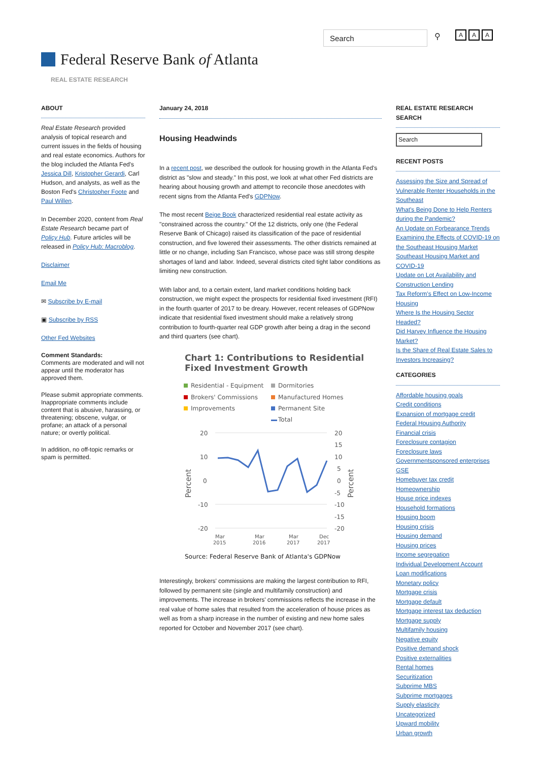Search ⚲ A A A
Federal Reserve Bank of Atlanta
REAL ESTATE RESEARCH
ABOUT
Real Estate Research provided analysis of topical research and current issues in the fields of housing and real estate economics. Authors for the blog included the Atlanta Fed's Jessica Dill, Kristopher Gerardi, Carl Hudson, and analysts, as well as the Boston Fed's Christopher Foote and Paul Willen.
In December 2020, content from Real Estate Research became part of Policy Hub. Future articles will be released in Policy Hub: Macroblog.
Disclaimer
Email Me
✉ Subscribe by E-mail
▣ Subscribe by RSS
Other Fed Websites
Comment Standards:
Comments are moderated and will not appear until the moderator has approved them.
Please submit appropriate comments. Inappropriate comments include content that is abusive, harassing, or threatening; obscene, vulgar, or profane; an attack of a personal nature; or overtly political.
In addition, no off-topic remarks or spam is permitted.
January 24, 2018
Housing Headwinds
In a recent post, we described the outlook for housing growth in the Atlanta Fed's district as "slow and steady." In this post, we look at what other Fed districts are hearing about housing growth and attempt to reconcile those anecdotes with recent signs from the Atlanta Fed's GDPNow.
The most recent Beige Book characterized residential real estate activity as "constrained across the country." Of the 12 districts, only one (the Federal Reserve Bank of Chicago) raised its classification of the pace of residential construction, and five lowered their assessments. The other districts remained at little or no change, including San Francisco, whose pace was still strong despite shortages of land and labor. Indeed, several districts cited tight labor conditions as limiting new construction.
With labor and, to a certain extent, land market conditions holding back construction, we might expect the prospects for residential fixed investment (RFI) in the fourth quarter of 2017 to be dreary. However, recent releases of GDPNow indicate that residential fixed investment should make a relatively strong contribution to fourth-quarter real GDP growth after being a drag in the second and third quarters (see chart).
Chart 1: Contributions to Residential
Fixed Investment Growth
Residential - Equipment
Dormitories
Brokers' Commissions
Manufactured Homes
Improvements
Permanent Site
Total
20
10
0
-10
-20
20
15
10
5
0
-5
-10
-15
-20
Percent
Percent
Mar
2015
Mar
2016
Mar
2017
Dec
2017
Source: Federal Reserve Bank of Atlanta's GDPNow
Interestingly, brokers' commissions are making the largest contribution to RFI, followed by permanent site (single and multifamily construction) and improvements. The increase in brokers' commissions reflects the increase in the real value of home sales that resulted from the acceleration of house prices as well as from a sharp increase in the number of existing and new home sales reported for October and November 2017 (see chart).
REAL ESTATE RESEARCH SEARCH
Search
RECENT POSTS
Assessing the Size and Spread of Vulnerable Renter Households in the Southeast
What's Being Done to Help Renters during the Pandemic?
An Update on Forbearance Trends
Examining the Effects of COVID-19 on the Southeast Housing Market
Southeast Housing Market and COVID-19
Update on Lot Availability and Construction Lending
Tax Reform's Effect on Low-Income Housing
Where Is the Housing Sector Headed?
Did Harvey Influence the Housing Market?
Is the Share of Real Estate Sales to Investors Increasing?
CATEGORIES
Affordable housing goals
Credit conditions
Expansion of mortgage credit
Federal Housing Authority
Financial crisis
Foreclosure contagion
Foreclosure laws
Governmentsponsored enterprises
GSE
Homebuyer tax credit
Homeownership
House price indexes
Household formations
Housing boom
Housing crisis
Housing demand
Housing prices
Income segregation
Individual Development Account
Loan modifications
Monetary policy
Mortgage crisis
Mortgage default
Mortgage interest tax deduction
Mortgage supply
Multifamily housing
Negative equity
Positive demand shock
Positive externalities
Rental homes
Securitization
Subprime MBS
Subprime mortgages
Supply elasticity
Uncategorized
Upward mobility
Urban growth